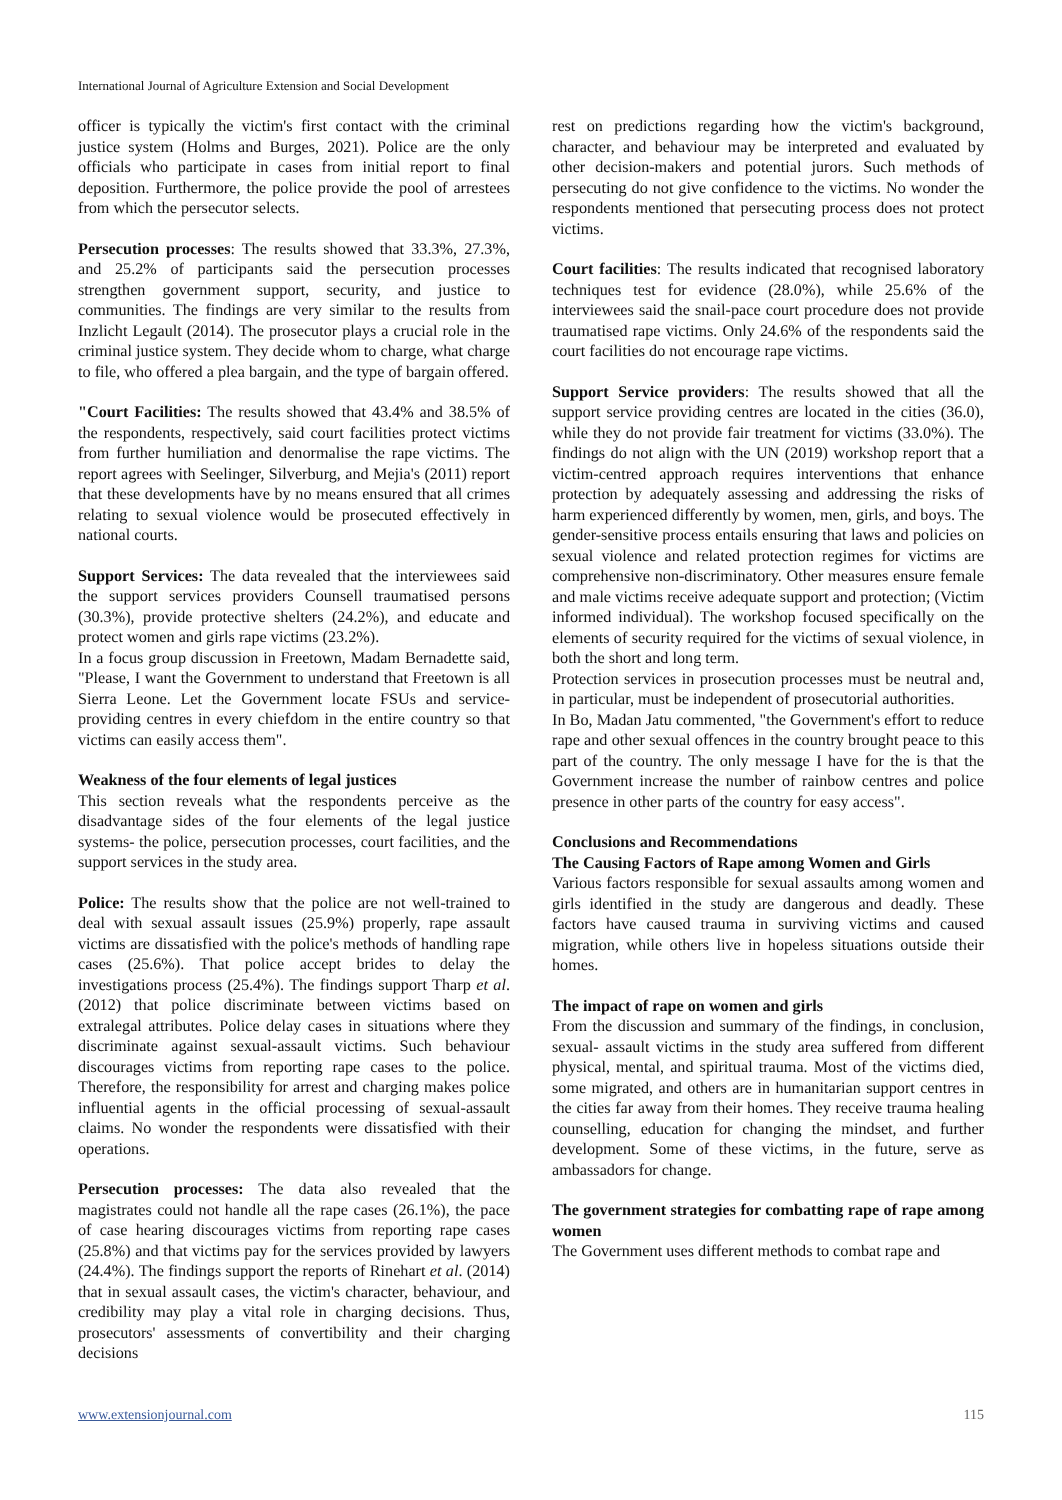International Journal of Agriculture Extension and Social Development
officer is typically the victim's first contact with the criminal justice system (Holms and Burges, 2021). Police are the only officials who participate in cases from initial report to final deposition. Furthermore, the police provide the pool of arrestees from which the persecutor selects.
Persecution processes: The results showed that 33.3%, 27.3%, and 25.2% of participants said the persecution processes strengthen government support, security, and justice to communities. The findings are very similar to the results from Inzlicht Legault (2014). The prosecutor plays a crucial role in the criminal justice system. They decide whom to charge, what charge to file, who offered a plea bargain, and the type of bargain offered.
"Court Facilities: The results showed that 43.4% and 38.5% of the respondents, respectively, said court facilities protect victims from further humiliation and denormalise the rape victims. The report agrees with Seelinger, Silverburg, and Mejia's (2011) report that these developments have by no means ensured that all crimes relating to sexual violence would be prosecuted effectively in national courts.
Support Services: The data revealed that the interviewees said the support services providers Counsell traumatised persons (30.3%), provide protective shelters (24.2%), and educate and protect women and girls rape victims (23.2%).
In a focus group discussion in Freetown, Madam Bernadette said, "Please, I want the Government to understand that Freetown is all Sierra Leone. Let the Government locate FSUs and service-providing centres in every chiefdom in the entire country so that victims can easily access them".
Weakness of the four elements of legal justices
This section reveals what the respondents perceive as the disadvantage sides of the four elements of the legal justice systems- the police, persecution processes, court facilities, and the support services in the study area.
Police: The results show that the police are not well-trained to deal with sexual assault issues (25.9%) properly, rape assault victims are dissatisfied with the police's methods of handling rape cases (25.6%). That police accept brides to delay the investigations process (25.4%). The findings support Tharp et al. (2012) that police discriminate between victims based on extralegal attributes. Police delay cases in situations where they discriminate against sexual-assault victims. Such behaviour discourages victims from reporting rape cases to the police. Therefore, the responsibility for arrest and charging makes police influential agents in the official processing of sexual-assault claims. No wonder the respondents were dissatisfied with their operations.
Persecution processes: The data also revealed that the magistrates could not handle all the rape cases (26.1%), the pace of case hearing discourages victims from reporting rape cases (25.8%) and that victims pay for the services provided by lawyers (24.4%). The findings support the reports of Rinehart et al. (2014) that in sexual assault cases, the victim's character, behaviour, and credibility may play a vital role in charging decisions. Thus, prosecutors' assessments of convertibility and their charging decisions
rest on predictions regarding how the victim's background, character, and behaviour may be interpreted and evaluated by other decision-makers and potential jurors. Such methods of persecuting do not give confidence to the victims. No wonder the respondents mentioned that persecuting process does not protect victims.
Court facilities: The results indicated that recognised laboratory techniques test for evidence (28.0%), while 25.6% of the interviewees said the snail-pace court procedure does not provide traumatised rape victims. Only 24.6% of the respondents said the court facilities do not encourage rape victims.
Support Service providers: The results showed that all the support service providing centres are located in the cities (36.0), while they do not provide fair treatment for victims (33.0%). The findings do not align with the UN (2019) workshop report that a victim-centred approach requires interventions that enhance protection by adequately assessing and addressing the risks of harm experienced differently by women, men, girls, and boys. The gender-sensitive process entails ensuring that laws and policies on sexual violence and related protection regimes for victims are comprehensive non-discriminatory. Other measures ensure female and male victims receive adequate support and protection; (Victim informed individual). The workshop focused specifically on the elements of security required for the victims of sexual violence, in both the short and long term.
Protection services in prosecution processes must be neutral and, in particular, must be independent of prosecutorial authorities.
In Bo, Madan Jatu commented, "the Government's effort to reduce rape and other sexual offences in the country brought peace to this part of the country. The only message I have for the is that the Government increase the number of rainbow centres and police presence in other parts of the country for easy access".
Conclusions and Recommendations
The Causing Factors of Rape among Women and Girls
Various factors responsible for sexual assaults among women and girls identified in the study are dangerous and deadly. These factors have caused trauma in surviving victims and caused migration, while others live in hopeless situations outside their homes.
The impact of rape on women and girls
From the discussion and summary of the findings, in conclusion, sexual- assault victims in the study area suffered from different physical, mental, and spiritual trauma. Most of the victims died, some migrated, and others are in humanitarian support centres in the cities far away from their homes. They receive trauma healing counselling, education for changing the mindset, and further development. Some of these victims, in the future, serve as ambassadors for change.
The government strategies for combatting rape of rape among women
The Government uses different methods to combat rape and
www.extensionjournal.com 115